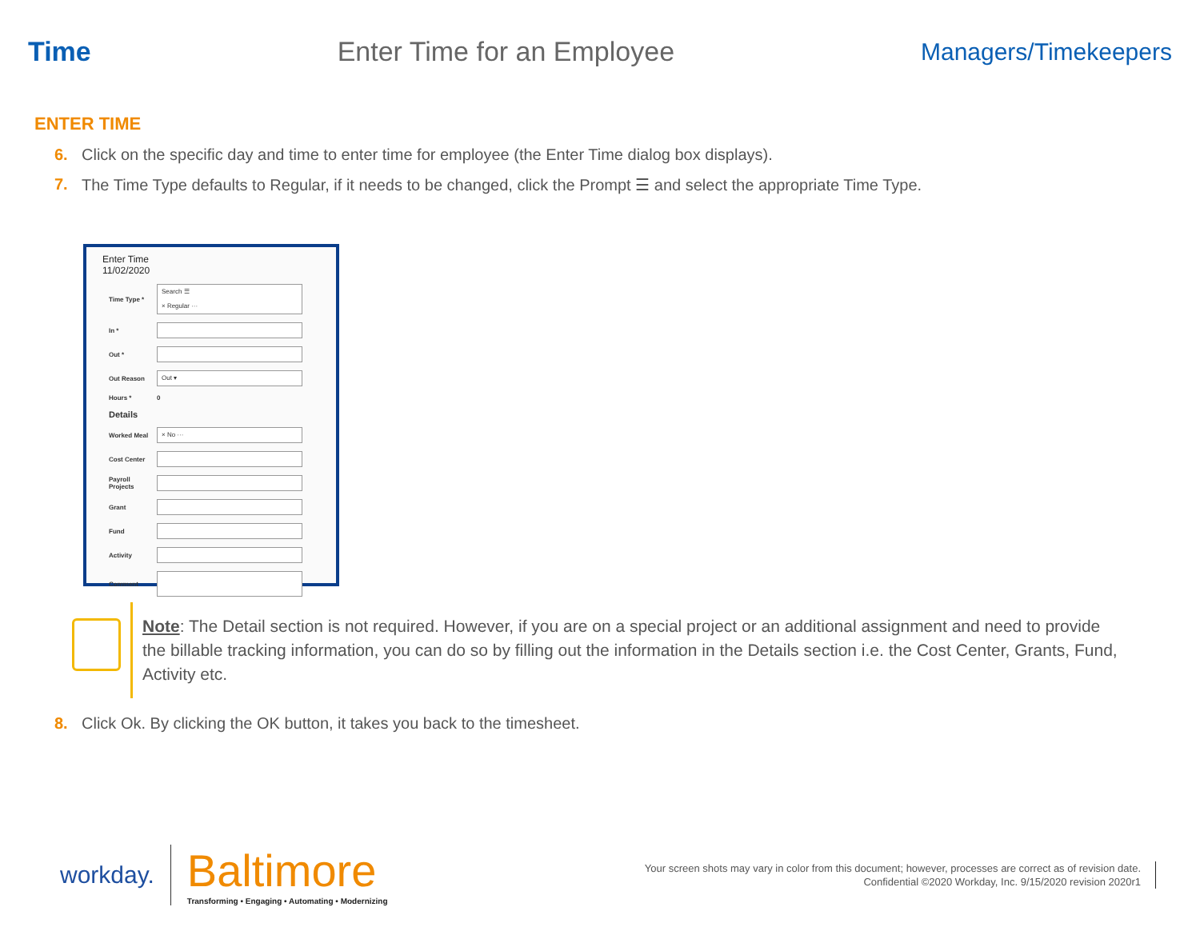Time Enter Time for an Employee Managers/Timekeepers
ENTER TIME
6. Click on the specific day and time to enter time for employee (the Enter Time dialog box displays).
7. The Time Type defaults to Regular, if it needs to be changed, click the Prompt ☰ and select the appropriate Time Type.
Enter Time
11/02/2020
Time Type *
Search ☰
× Regular ···
In *
Out *
Out Reason
Out ▾
Hours * 0
Details
Worked Meal
× No ···
Cost Center
Payroll Projects
Grant
Fund
Activity
Comment
Note: The Detail section is not required. However, if you are on a special project or an additional assignment and need to provide the billable tracking information, you can do so by filling out the information in the Details section i.e. the Cost Center, Grants, Fund, Activity etc.
8. Click Ok. By clicking the OK button, it takes you back to the timesheet.
workday.
Baltimore
Transforming • Engaging • Automating • Modernizing
Your screen shots may vary in color from this document; however, processes are correct as of revision date.
Confidential ©2020 Workday, Inc. 9/15/2020 revision 2020r1